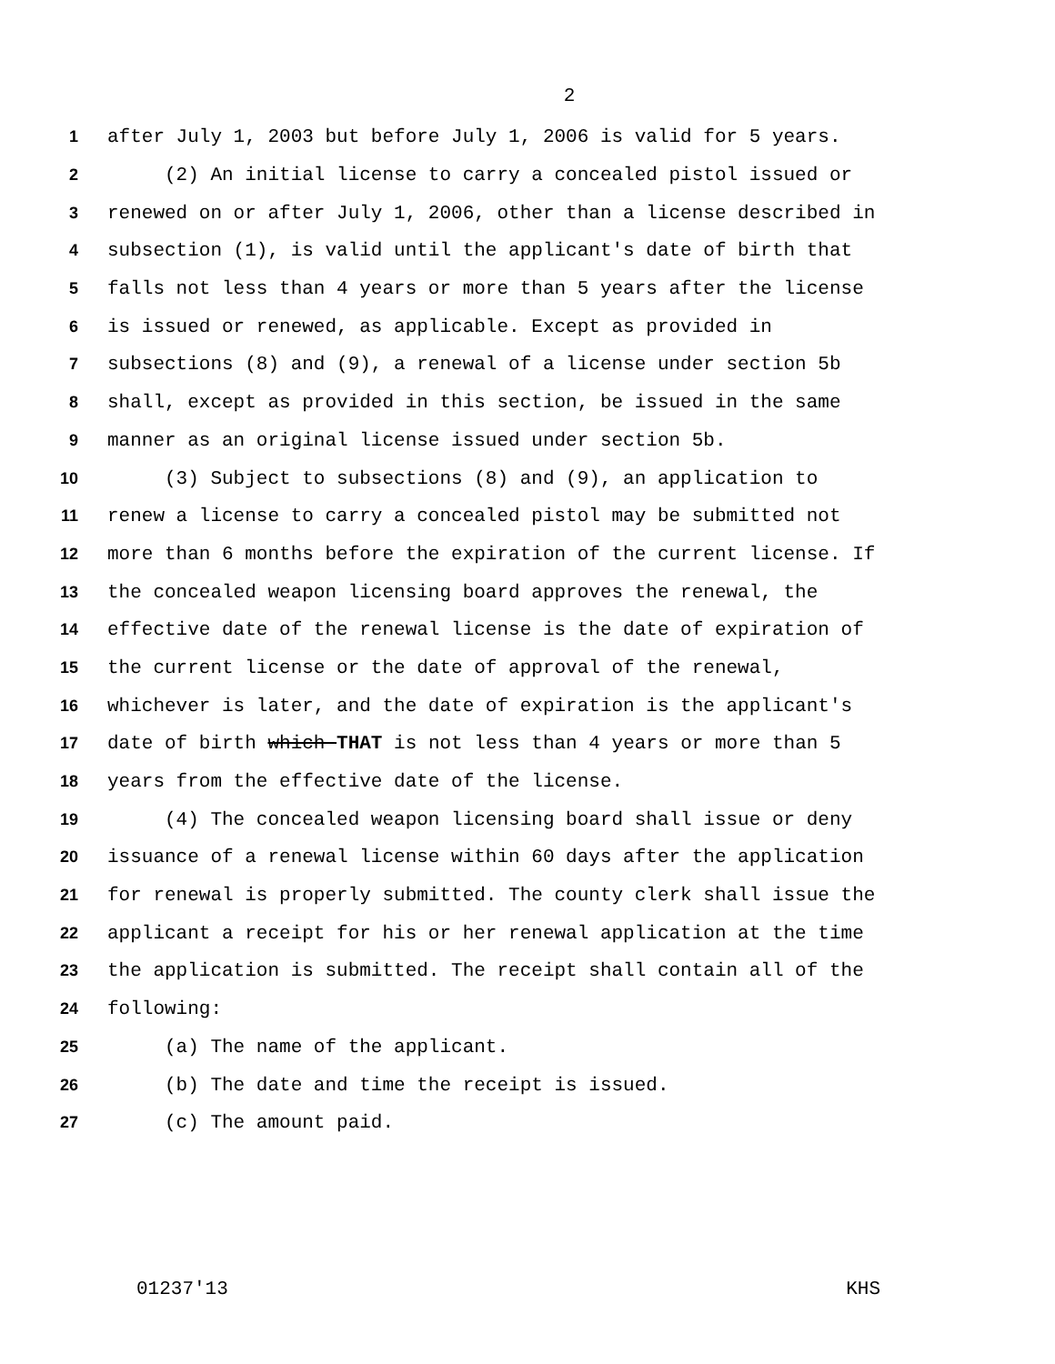2
1 after July 1, 2003 but before July 1, 2006 is valid for 5 years.
2 (2) An initial license to carry a concealed pistol issued or
3 renewed on or after July 1, 2006, other than a license described in
4 subsection (1), is valid until the applicant's date of birth that
5 falls not less than 4 years or more than 5 years after the license
6 is issued or renewed, as applicable. Except as provided in
7 subsections (8) and (9), a renewal of a license under section 5b
8 shall, except as provided in this section, be issued in the same
9 manner as an original license issued under section 5b.
10 (3) Subject to subsections (8) and (9), an application to
11 renew a license to carry a concealed pistol may be submitted not
12 more than 6 months before the expiration of the current license. If
13 the concealed weapon licensing board approves the renewal, the
14 effective date of the renewal license is the date of expiration of
15 the current license or the date of approval of the renewal,
16 whichever is later, and the date of expiration is the applicant's
17 date of birth which THAT is not less than 4 years or more than 5
18 years from the effective date of the license.
19 (4) The concealed weapon licensing board shall issue or deny
20 issuance of a renewal license within 60 days after the application
21 for renewal is properly submitted. The county clerk shall issue the
22 applicant a receipt for his or her renewal application at the time
23 the application is submitted. The receipt shall contain all of the
24 following:
25 (a) The name of the applicant.
26 (b) The date and time the receipt is issued.
27 (c) The amount paid.
01237'13 KHS